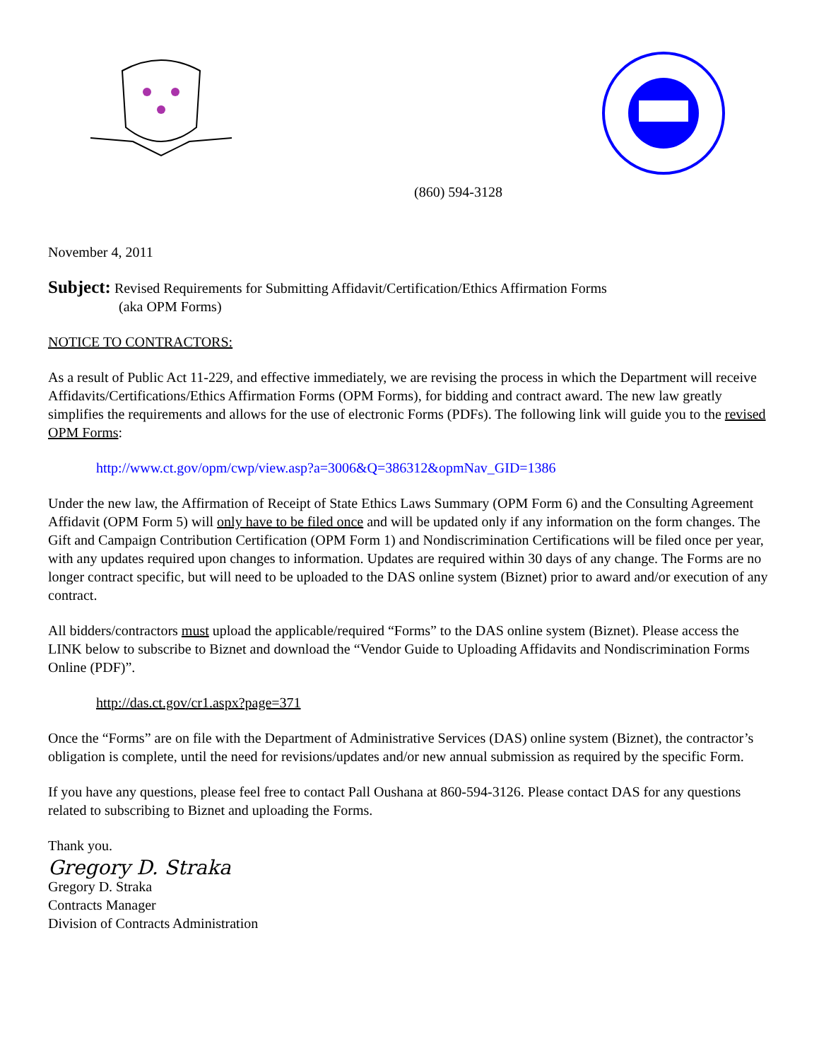(860) 594-3128
November 4, 2011
Subject: Revised Requirements for Submitting Affidavit/Certification/Ethics Affirmation Forms
(aka OPM Forms)
NOTICE TO CONTRACTORS:
As a result of Public Act 11-229, and effective immediately, we are revising the process in which the Department will receive Affidavits/Certifications/Ethics Affirmation Forms (OPM Forms), for bidding and contract award. The new law greatly simplifies the requirements and allows for the use of electronic Forms (PDFs). The following link will guide you to the revised OPM Forms:
http://www.ct.gov/opm/cwp/view.asp?a=3006&Q=386312&opmNav_GID=1386
Under the new law, the Affirmation of Receipt of State Ethics Laws Summary (OPM Form 6) and the Consulting Agreement Affidavit (OPM Form 5) will only have to be filed once and will be updated only if any information on the form changes. The Gift and Campaign Contribution Certification (OPM Form 1) and Nondiscrimination Certifications will be filed once per year, with any updates required upon changes to information. Updates are required within 30 days of any change. The Forms are no longer contract specific, but will need to be uploaded to the DAS online system (Biznet) prior to award and/or execution of any contract.
All bidders/contractors must upload the applicable/required “Forms” to the DAS online system (Biznet). Please access the LINK below to subscribe to Biznet and download the “Vendor Guide to Uploading Affidavits and Nondiscrimination Forms Online (PDF)”.
http://das.ct.gov/cr1.aspx?page=371
Once the “Forms” are on file with the Department of Administrative Services (DAS) online system (Biznet), the contractor’s obligation is complete, until the need for revisions/updates and/or new annual submission as required by the specific Form.
If you have any questions, please feel free to contact Pall Oushana at 860-594-3126. Please contact DAS for any questions related to subscribing to Biznet and uploading the Forms.
Thank you.
Gregory D. Straka
Gregory D. Straka
Contracts Manager
Division of Contracts Administration